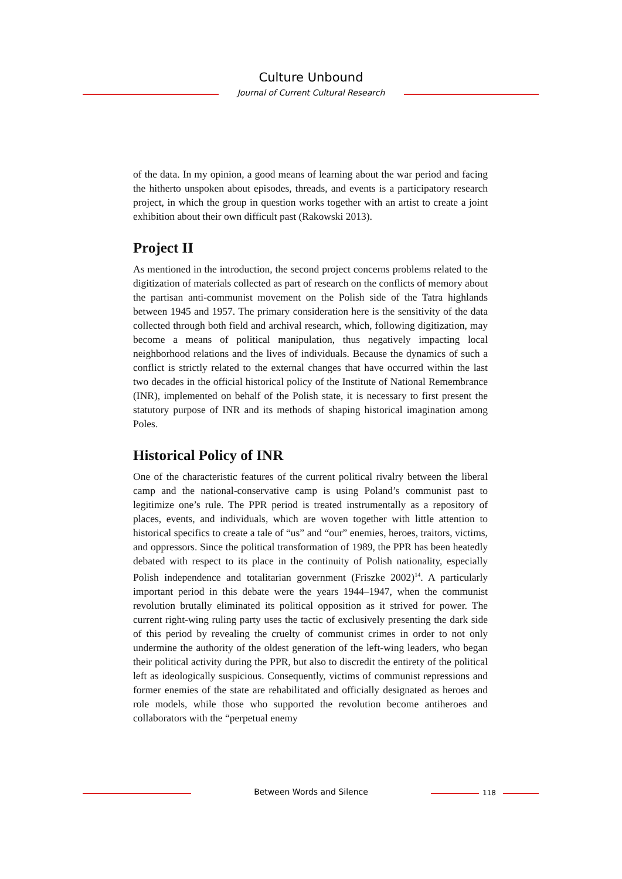Culture Unbound
Journal of Current Cultural Research
of the data. In my opinion, a good means of learning about the war period and facing the hitherto unspoken about episodes, threads, and events is a participatory research project, in which the group in question works together with an artist to create a joint exhibition about their own difficult past (Rakowski 2013).
Project II
As mentioned in the introduction, the second project concerns problems related to the digitization of materials collected as part of research on the conflicts of memory about the partisan anti-communist movement on the Polish side of the Tatra highlands between 1945 and 1957. The primary consideration here is the sensitivity of the data collected through both field and archival research, which, following digitization, may become a means of political manipulation, thus negatively impacting local neighborhood relations and the lives of individuals. Because the dynamics of such a conflict is strictly related to the external changes that have occurred within the last two decades in the official historical policy of the Institute of National Remembrance (INR), implemented on behalf of the Polish state, it is necessary to first present the statutory purpose of INR and its methods of shaping historical imagination among Poles.
Historical Policy of INR
One of the characteristic features of the current political rivalry between the liberal camp and the national-conservative camp is using Poland’s communist past to legitimize one’s rule. The PPR period is treated instrumentally as a repository of places, events, and individuals, which are woven together with little attention to historical specifics to create a tale of “us” and “our” enemies, heroes, traitors, victims, and oppressors. Since the political transformation of 1989, the PPR has been heatedly debated with respect to its place in the continuity of Polish nationality, especially Polish independence and totalitarian government (Friszke 2002)<sup>14</sup>. A particularly important period in this debate were the years 1944–1947, when the communist revolution brutally eliminated its political opposition as it strived for power. The current right-wing ruling party uses the tactic of exclusively presenting the dark side of this period by revealing the cruelty of communist crimes in order to not only undermine the authority of the oldest generation of the left-wing leaders, who began their political activity during the PPR, but also to discredit the entirety of the political left as ideologically suspicious. Consequently, victims of communist repressions and former enemies of the state are rehabilitated and officially designated as heroes and role models, while those who supported the revolution become antiheroes and collaborators with the “perpetual enemy
Between Words and Silence 118